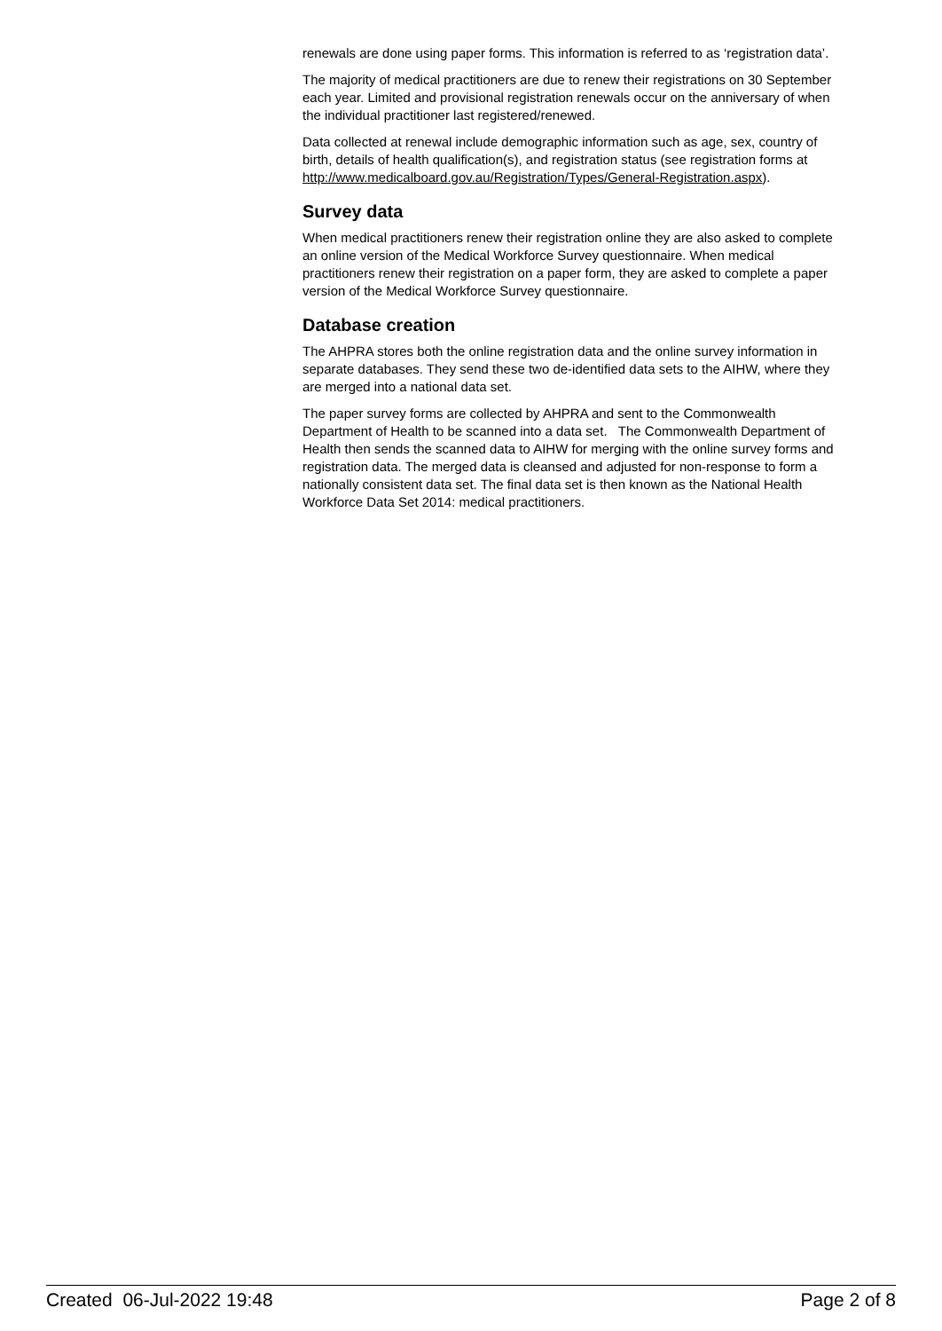renewals are done using paper forms. This information is referred to as ‘registration data’.
The majority of medical practitioners are due to renew their registrations on 30 September each year. Limited and provisional registration renewals occur on the anniversary of when the individual practitioner last registered/renewed.
Data collected at renewal include demographic information such as age, sex, country of birth, details of health qualification(s), and registration status (see registration forms at http://www.medicalboard.gov.au/Registration/Types/General-Registration.aspx).
Survey data
When medical practitioners renew their registration online they are also asked to complete an online version of the Medical Workforce Survey questionnaire. When medical practitioners renew their registration on a paper form, they are asked to complete a paper version of the Medical Workforce Survey questionnaire.
Database creation
The AHPRA stores both the online registration data and the online survey information in separate databases. They send these two de-identified data sets to the AIHW, where they are merged into a national data set.
The paper survey forms are collected by AHPRA and sent to the Commonwealth Department of Health to be scanned into a data set. The Commonwealth Department of Health then sends the scanned data to AIHW for merging with the online survey forms and registration data. The merged data is cleansed and adjusted for non-response to form a nationally consistent data set. The final data set is then known as the National Health Workforce Data Set 2014: medical practitioners.
Created 06-Jul-2022 19:48 Page 2 of 8